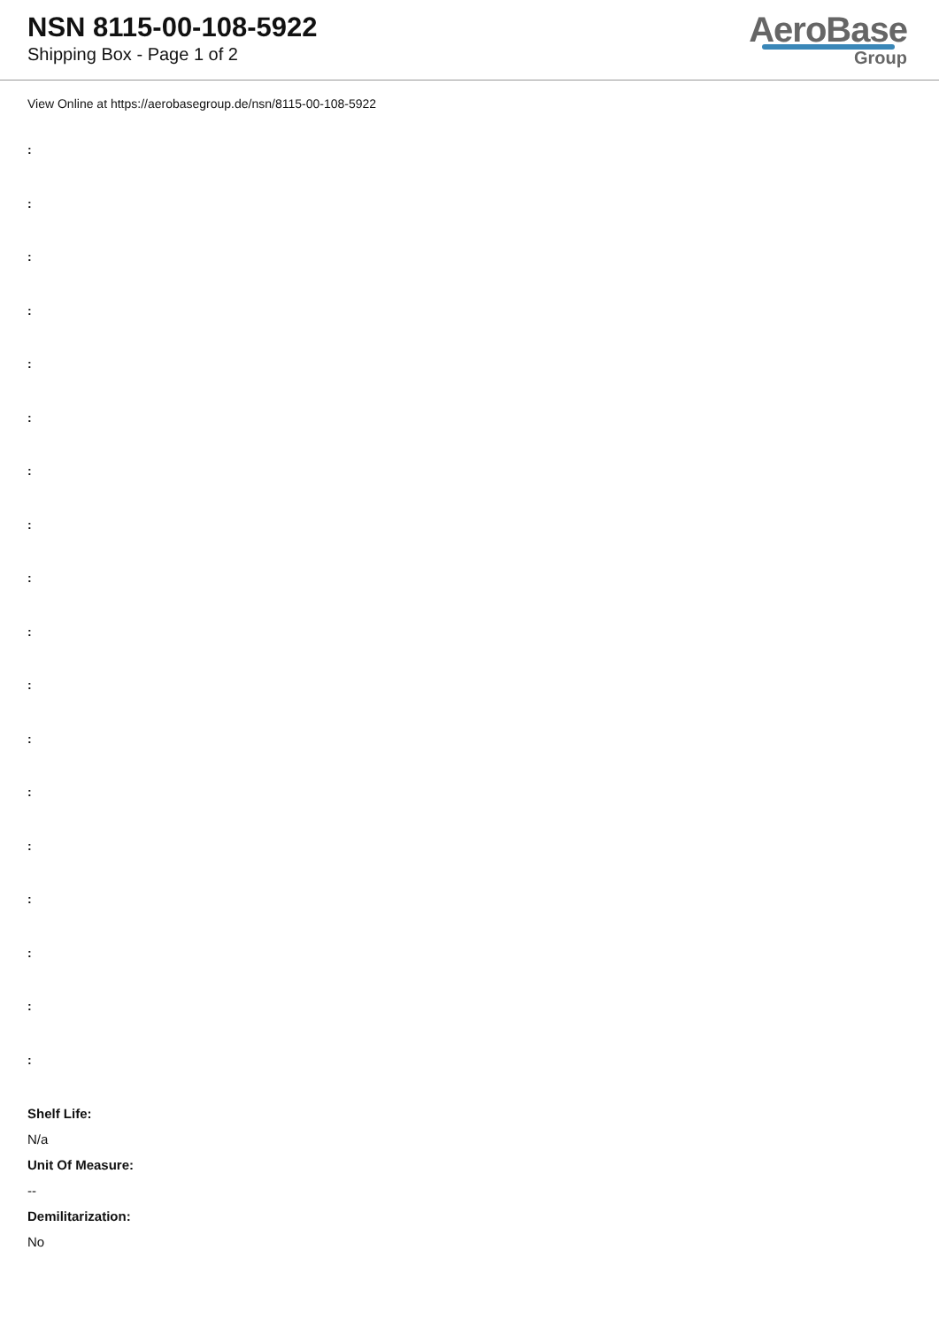NSN 8115-00-108-5922
Shipping Box - Page 1 of 2
AeroBase
Group
View Online at https://aerobasegroup.de/nsn/8115-00-108-5922
:
:
:
:
:
:
:
:
:
:
:
:
:
:
:
:
:
:
Shelf Life:
N/a
Unit Of Measure:
--
Demilitarization:
No